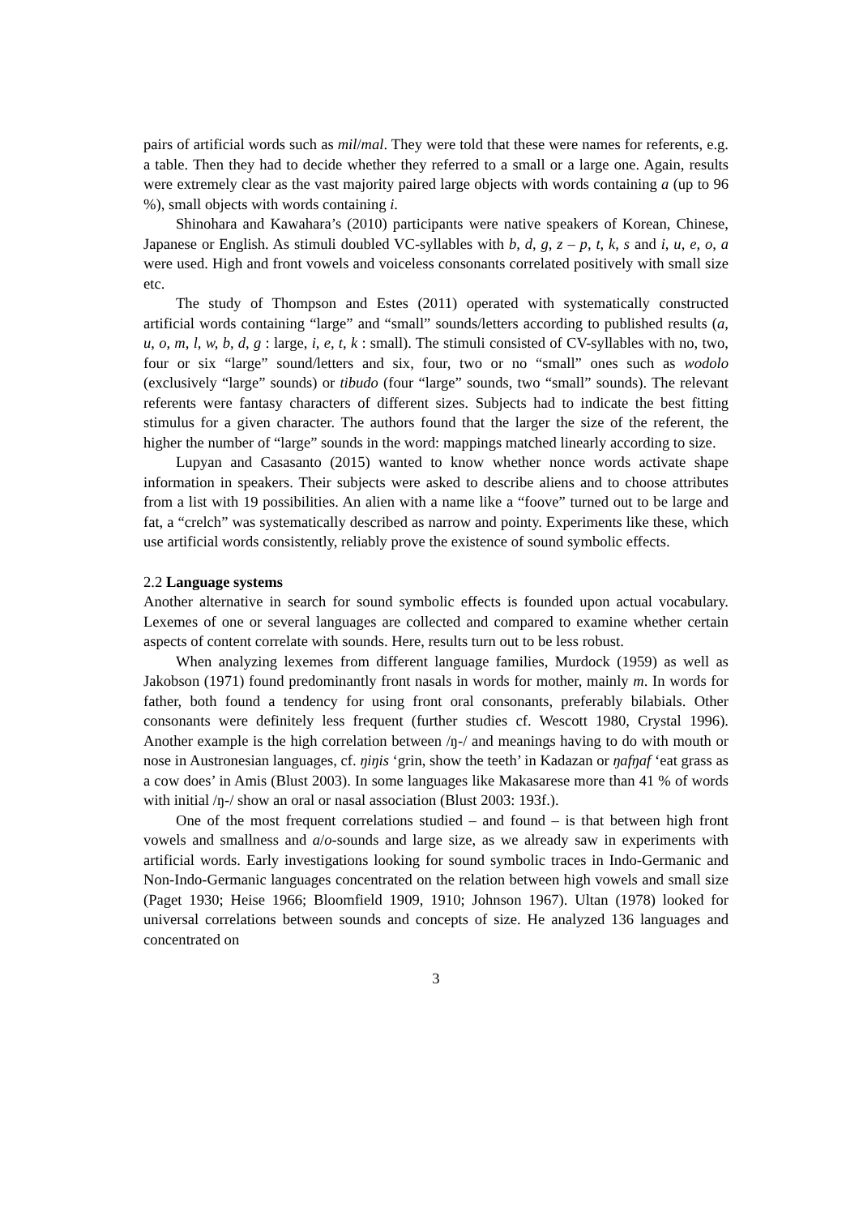pairs of artificial words such as mil/mal. They were told that these were names for referents, e.g. a table. Then they had to decide whether they referred to a small or a large one. Again, results were extremely clear as the vast majority paired large objects with words containing a (up to 96 %), small objects with words containing i.
Shinohara and Kawahara’s (2010) participants were native speakers of Korean, Chinese, Japanese or English. As stimuli doubled VC-syllables with b, d, g, z – p, t, k, s and i, u, e, o, a were used. High and front vowels and voiceless consonants correlated positively with small size etc.
The study of Thompson and Estes (2011) operated with systematically constructed artificial words containing “large” and “small” sounds/letters according to published results (a, u, o, m, l, w, b, d, g : large, i, e, t, k : small). The stimuli consisted of CV-syllables with no, two, four or six “large” sound/letters and six, four, two or no “small” ones such as wodolo (exclusively “large” sounds) or tibudo (four “large” sounds, two “small” sounds). The relevant referents were fantasy characters of different sizes. Subjects had to indicate the best fitting stimulus for a given character. The authors found that the larger the size of the referent, the higher the number of “large” sounds in the word: mappings matched linearly according to size.
Lupyan and Casasanto (2015) wanted to know whether nonce words activate shape information in speakers. Their subjects were asked to describe aliens and to choose attributes from a list with 19 possibilities. An alien with a name like a “foove” turned out to be large and fat, a “crelch” was systematically described as narrow and pointy. Experiments like these, which use artificial words consistently, reliably prove the existence of sound symbolic effects.
2.2 Language systems
Another alternative in search for sound symbolic effects is founded upon actual vocabulary. Lexemes of one or several languages are collected and compared to examine whether certain aspects of content correlate with sounds. Here, results turn out to be less robust.
When analyzing lexemes from different language families, Murdock (1959) as well as Jakobson (1971) found predominantly front nasals in words for mother, mainly m. In words for father, both found a tendency for using front oral consonants, preferably bilabials. Other consonants were definitely less frequent (further studies cf. Wescott 1980, Crystal 1996). Another example is the high correlation between /ŋ-/ and meanings having to do with mouth or nose in Austronesian languages, cf. ŋiŋis ‘grin, show the teeth’ in Kadazan or ŋafŋaf ‘eat grass as a cow does’ in Amis (Blust 2003). In some languages like Makasarese more than 41 % of words with initial /ŋ-/ show an oral or nasal association (Blust 2003: 193f.).
One of the most frequent correlations studied – and found – is that between high front vowels and smallness and a/o-sounds and large size, as we already saw in experiments with artificial words. Early investigations looking for sound symbolic traces in Indo-Germanic and Non-Indo-Germanic languages concentrated on the relation between high vowels and small size (Paget 1930; Heise 1966; Bloomfield 1909, 1910; Johnson 1967). Ultan (1978) looked for universal correlations between sounds and concepts of size. He analyzed 136 languages and concentrated on
3